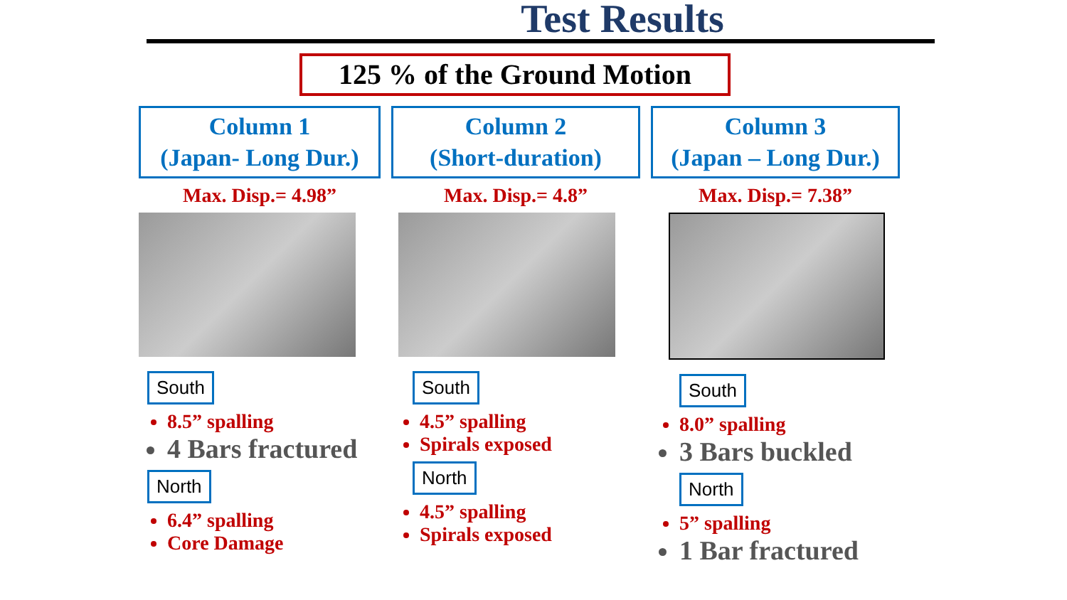Test Results
125 % of the Ground Motion
Column 1
(Japan- Long Dur.)
Max. Disp.= 4.98”
South
8.5” spalling
4 Bars fractured
North
6.4” spalling
Core Damage
Column 2
(Short-duration)
Max. Disp.= 4.8”
South
4.5” spalling
Spirals exposed
North
4.5” spalling
Spirals exposed
Column 3
(Japan – Long Dur.)
Max. Disp.= 7.38”
South
8.0” spalling
3 Bars buckled
North
5” spalling
1 Bar fractured